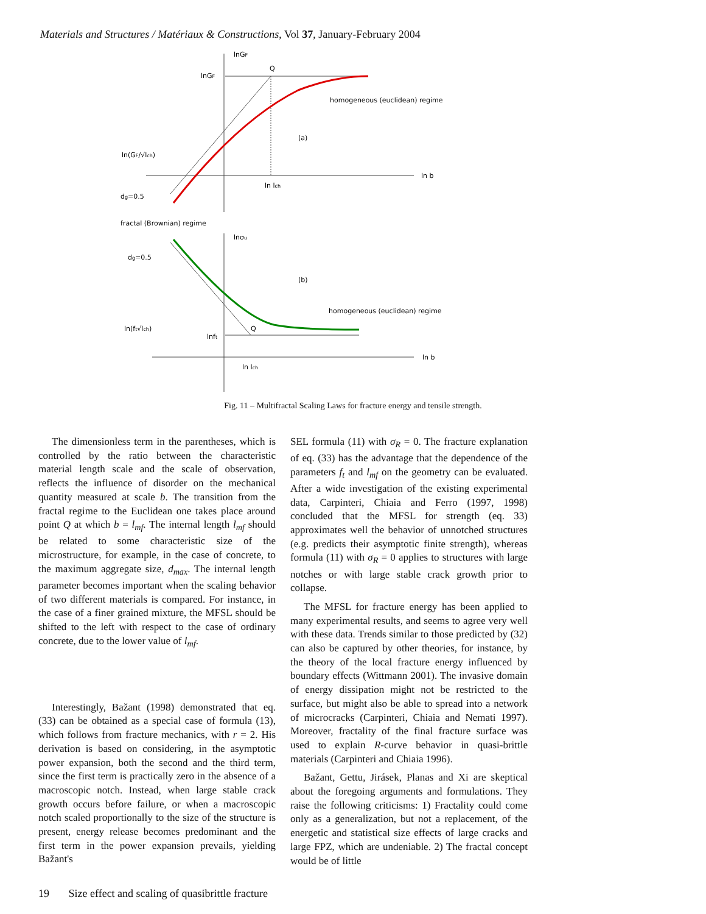Materials and Structures / Matériaux & Constructions, Vol 37, January-February 2004
lnGF
ln b
lnGF
Q
homogeneous (euclidean) regime
(a)
ln lch
ln(GF/√lch)
dg=0.5
fractal (Brownian) regime
lnσu
ln b
Q
(b)
homogeneous (euclidean) regime
ln(ft√lch)
lnft
ln lch
dg=0.5
Fig. 11 – Multifractal Scaling Laws for fracture energy and tensile strength.
The dimensionless term in the parentheses, which is controlled by the ratio between the characteristic material length scale and the scale of observation, reflects the influence of disorder on the mechanical quantity measured at scale b. The transition from the fractal regime to the Euclidean one takes place around point Q at which b = l<sub>mf</sub>. The internal length l<sub>mf</sub> should be related to some characteristic size of the microstructure, for example, in the case of concrete, to the maximum aggregate size, d<sub>max</sub>. The internal length parameter becomes important when the scaling behavior of two different materials is compared. For instance, in the case of a finer grained mixture, the MFSL should be shifted to the left with respect to the case of ordinary concrete, due to the lower value of l<sub>mf</sub>.
Interestingly, Bažant (1998) demonstrated that eq. (33) can be obtained as a special case of formula (13), which follows from fracture mechanics, with r = 2. His derivation is based on considering, in the asymptotic power expansion, both the second and the third term, since the first term is practically zero in the absence of a macroscopic notch. Instead, when large stable crack growth occurs before failure, or when a macroscopic notch scaled proportionally to the size of the structure is present, energy release becomes predominant and the first term in the power expansion prevails, yielding Bažant's
SEL formula (11) with σ<sub>R</sub> = 0. The fracture explanation of eq. (33) has the advantage that the dependence of the parameters f<sub>t</sub> and l<sub>mf</sub> on the geometry can be evaluated. After a wide investigation of the existing experimental data, Carpinteri, Chiaia and Ferro (1997, 1998) concluded that the MFSL for strength (eq. 33) approximates well the behavior of unnotched structures (e.g. predicts their asymptotic finite strength), whereas formula (11) with σ<sub>R</sub> = 0 applies to structures with large notches or with large stable crack growth prior to collapse.
The MFSL for fracture energy has been applied to many experimental results, and seems to agree very well with these data. Trends similar to those predicted by (32) can also be captured by other theories, for instance, by the theory of the local fracture energy influenced by boundary effects (Wittmann 2001). The invasive domain of energy dissipation might not be restricted to the surface, but might also be able to spread into a network of microcracks (Carpinteri, Chiaia and Nemati 1997). Moreover, fractality of the final fracture surface was used to explain R-curve behavior in quasi-brittle materials (Carpinteri and Chiaia 1996).
Bažant, Gettu, Jirásek, Planas and Xi are skeptical about the foregoing arguments and formulations. They raise the following criticisms: 1) Fractality could come only as a generalization, but not a replacement, of the energetic and statistical size effects of large cracks and large FPZ, which are undeniable. 2) The fractal concept would be of little
19 Size effect and scaling of quasibrittle fracture